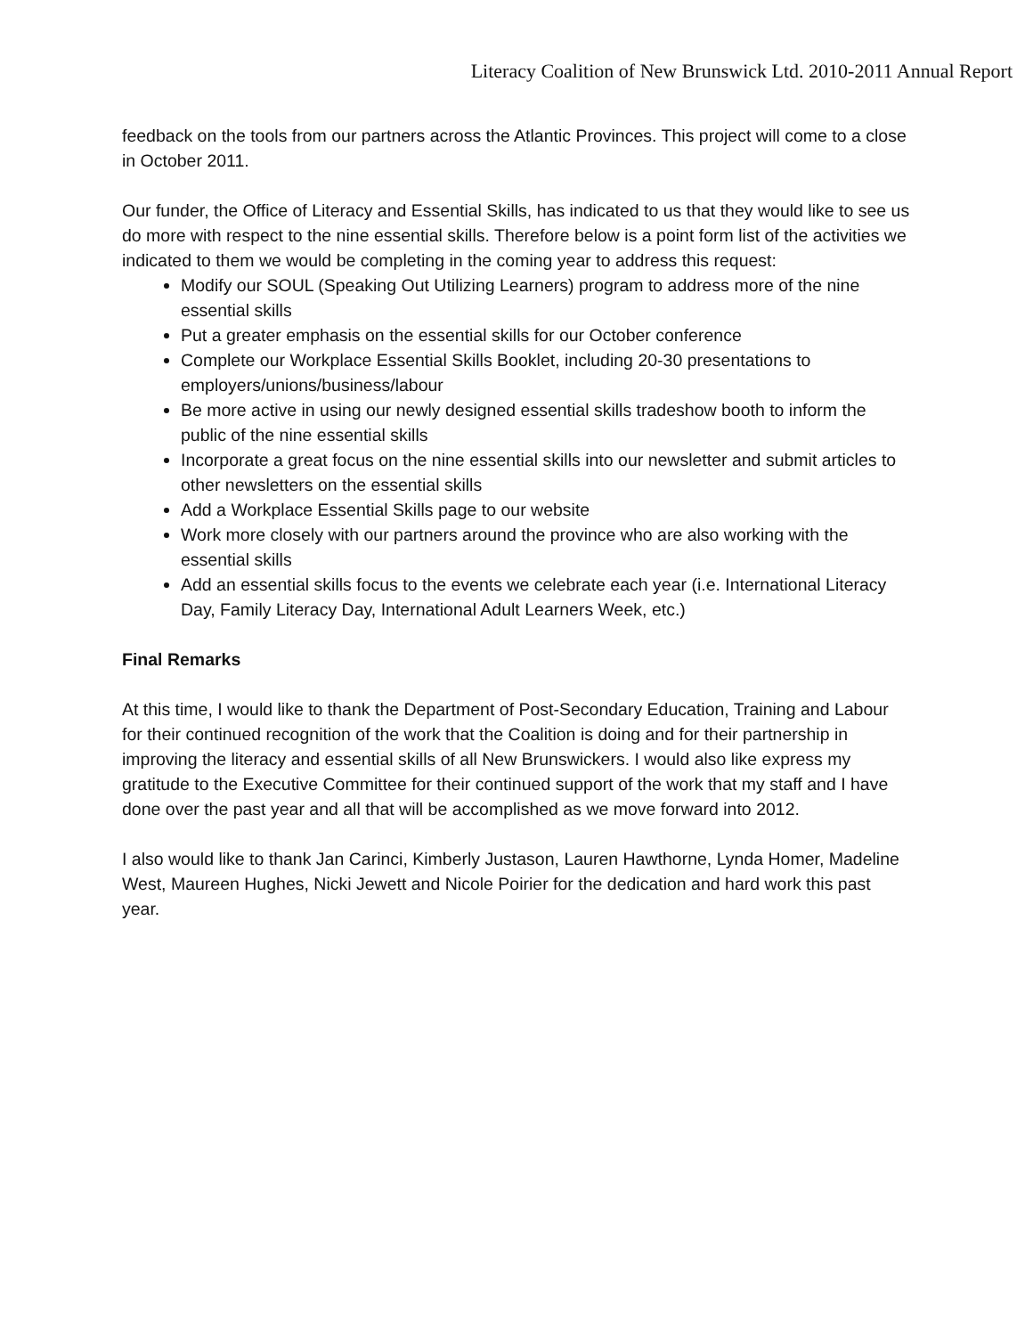Literacy Coalition of New Brunswick Ltd. 2010-2011 Annual Report
feedback on the tools from our partners across the Atlantic Provinces. This project will come to a close in October 2011.
Our funder, the Office of Literacy and Essential Skills, has indicated to us that they would like to see us do more with respect to the nine essential skills. Therefore below is a point form list of the activities we indicated to them we would be completing in the coming year to address this request:
Modify our SOUL (Speaking Out Utilizing Learners) program to address more of the nine essential skills
Put a greater emphasis on the essential skills for our October conference
Complete our Workplace Essential Skills Booklet, including 20-30 presentations to employers/unions/business/labour
Be more active in using our newly designed essential skills tradeshow booth to inform the public of the nine essential skills
Incorporate a great focus on the nine essential skills into our newsletter and submit articles to other newsletters on the essential skills
Add a Workplace Essential Skills page to our website
Work more closely with our partners around the province who are also working with the essential skills
Add an essential skills focus to the events we celebrate each year (i.e. International Literacy Day, Family Literacy Day, International Adult Learners Week, etc.)
Final Remarks
At this time, I would like to thank the Department of Post-Secondary Education, Training and Labour for their continued recognition of the work that the Coalition is doing and for their partnership in improving the literacy and essential skills of all New Brunswickers. I would also like express my gratitude to the Executive Committee for their continued support of the work that my staff and I have done over the past year and all that will be accomplished as we move forward into 2012.
I also would like to thank Jan Carinci, Kimberly Justason, Lauren Hawthorne, Lynda Homer, Madeline West, Maureen Hughes, Nicki Jewett and Nicole Poirier for the dedication and hard work this past year.